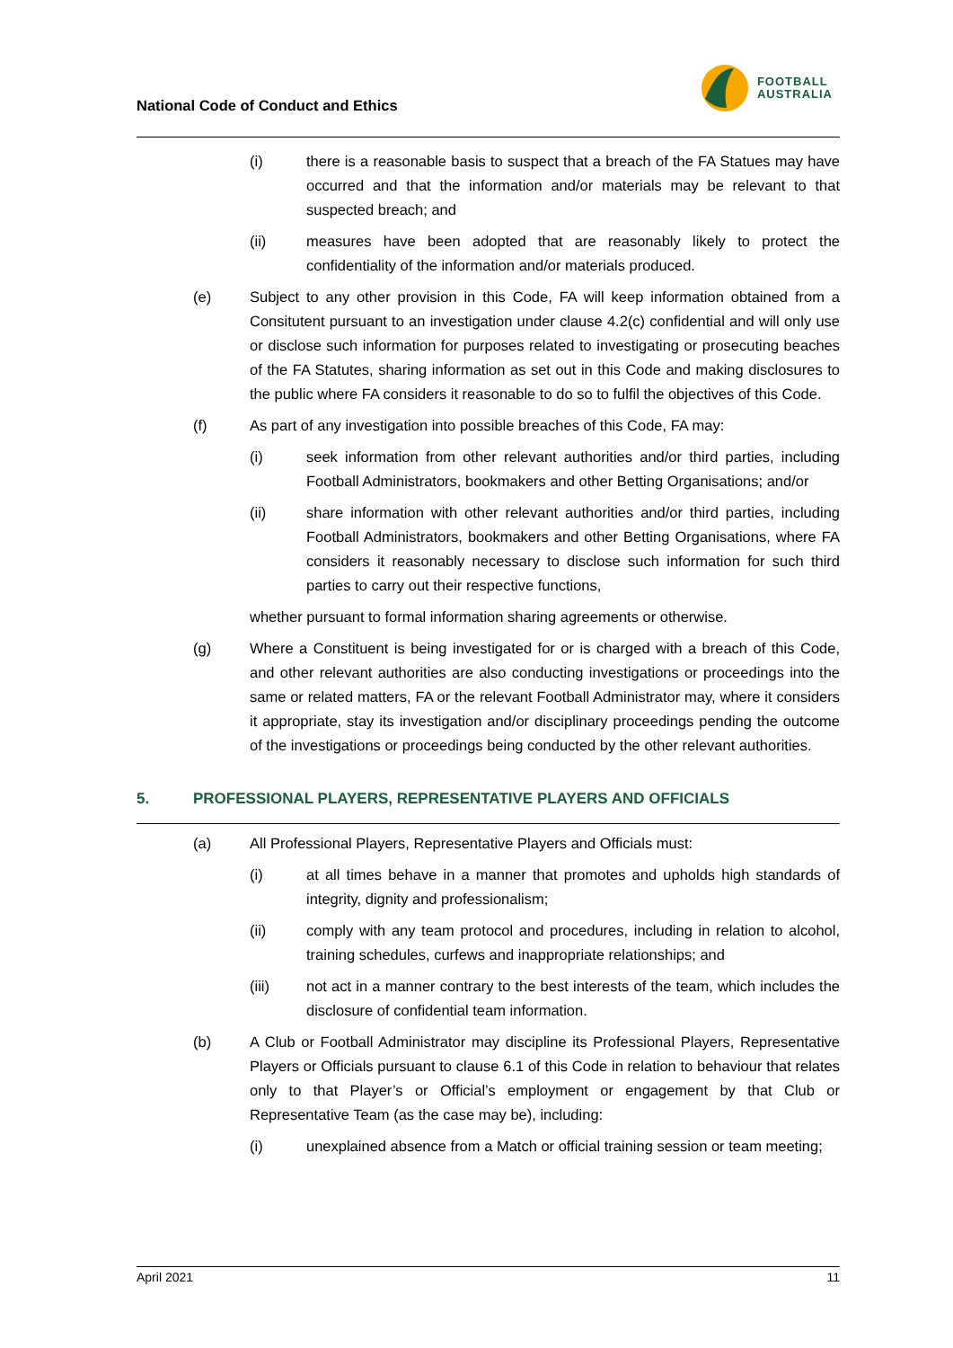National Code of Conduct and Ethics
FOOTBALL
AUSTRALIA
(i) there is a reasonable basis to suspect that a breach of the FA Statues may have occurred and that the information and/or materials may be relevant to that suspected breach; and
(ii) measures have been adopted that are reasonably likely to protect the confidentiality of the information and/or materials produced.
(e) Subject to any other provision in this Code, FA will keep information obtained from a Consitutent pursuant to an investigation under clause 4.2(c) confidential and will only use or disclose such information for purposes related to investigating or prosecuting beaches of the FA Statutes, sharing information as set out in this Code and making disclosures to the public where FA considers it reasonable to do so to fulfil the objectives of this Code.
(f) As part of any investigation into possible breaches of this Code, FA may:
(i) seek information from other relevant authorities and/or third parties, including Football Administrators, bookmakers and other Betting Organisations; and/or
(ii) share information with other relevant authorities and/or third parties, including Football Administrators, bookmakers and other Betting Organisations, where FA considers it reasonably necessary to disclose such information for such third parties to carry out their respective functions,
whether pursuant to formal information sharing agreements or otherwise.
(g) Where a Constituent is being investigated for or is charged with a breach of this Code, and other relevant authorities are also conducting investigations or proceedings into the same or related matters, FA or the relevant Football Administrator may, where it considers it appropriate, stay its investigation and/or disciplinary proceedings pending the outcome of the investigations or proceedings being conducted by the other relevant authorities.
5. PROFESSIONAL PLAYERS, REPRESENTATIVE PLAYERS AND OFFICIALS
(a) All Professional Players, Representative Players and Officials must:
(i) at all times behave in a manner that promotes and upholds high standards of integrity, dignity and professionalism;
(ii) comply with any team protocol and procedures, including in relation to alcohol, training schedules, curfews and inappropriate relationships; and
(iii) not act in a manner contrary to the best interests of the team, which includes the disclosure of confidential team information.
(b) A Club or Football Administrator may discipline its Professional Players, Representative Players or Officials pursuant to clause 6.1 of this Code in relation to behaviour that relates only to that Player’s or Official’s employment or engagement by that Club or Representative Team (as the case may be), including:
(i) unexplained absence from a Match or official training session or team meeting;
April 2021 11